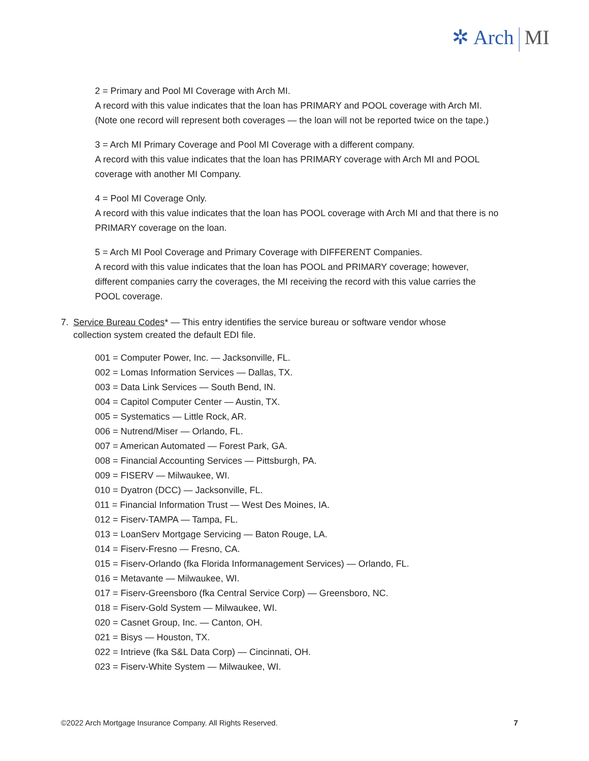✲ Arch MI
2 = Primary and Pool MI Coverage with Arch MI.
A record with this value indicates that the loan has PRIMARY and POOL coverage with Arch MI. (Note one record will represent both coverages — the loan will not be reported twice on the tape.)
3 = Arch MI Primary Coverage and Pool MI Coverage with a different company.
A record with this value indicates that the loan has PRIMARY coverage with Arch MI and POOL coverage with another MI Company.
4 = Pool MI Coverage Only.
A record with this value indicates that the loan has POOL coverage with Arch MI and that there is no PRIMARY coverage on the loan.
5 = Arch MI Pool Coverage and Primary Coverage with DIFFERENT Companies.
A record with this value indicates that the loan has POOL and PRIMARY coverage; however, different companies carry the coverages, the MI receiving the record with this value carries the POOL coverage.
7. Service Bureau Codes* — This entry identifies the service bureau or software vendor whose collection system created the default EDI file.
001 = Computer Power, Inc. — Jacksonville, FL.
002 = Lomas Information Services — Dallas, TX.
003 = Data Link Services — South Bend, IN.
004 = Capitol Computer Center — Austin, TX.
005 = Systematics — Little Rock, AR.
006 = Nutrend/Miser — Orlando, FL.
007 = American Automated — Forest Park, GA.
008 = Financial Accounting Services — Pittsburgh, PA.
009 = FISERV — Milwaukee, WI.
010 = Dyatron (DCC) — Jacksonville, FL.
011 = Financial Information Trust — West Des Moines, IA.
012 = Fiserv-TAMPA — Tampa, FL.
013 = LoanServ Mortgage Servicing — Baton Rouge, LA.
014 = Fiserv-Fresno — Fresno, CA.
015 = Fiserv-Orlando (fka Florida Informanagement Services) — Orlando, FL.
016 = Metavante — Milwaukee, WI.
017 = Fiserv-Greensboro (fka Central Service Corp) — Greensboro, NC.
018 = Fiserv-Gold System — Milwaukee, WI.
020 = Casnet Group, Inc. — Canton, OH.
021 = Bisys — Houston, TX.
022 = Intrieve (fka S&L Data Corp) — Cincinnati, OH.
023 = Fiserv-White System — Milwaukee, WI.
©2022 Arch Mortgage Insurance Company. All Rights Reserved. 7